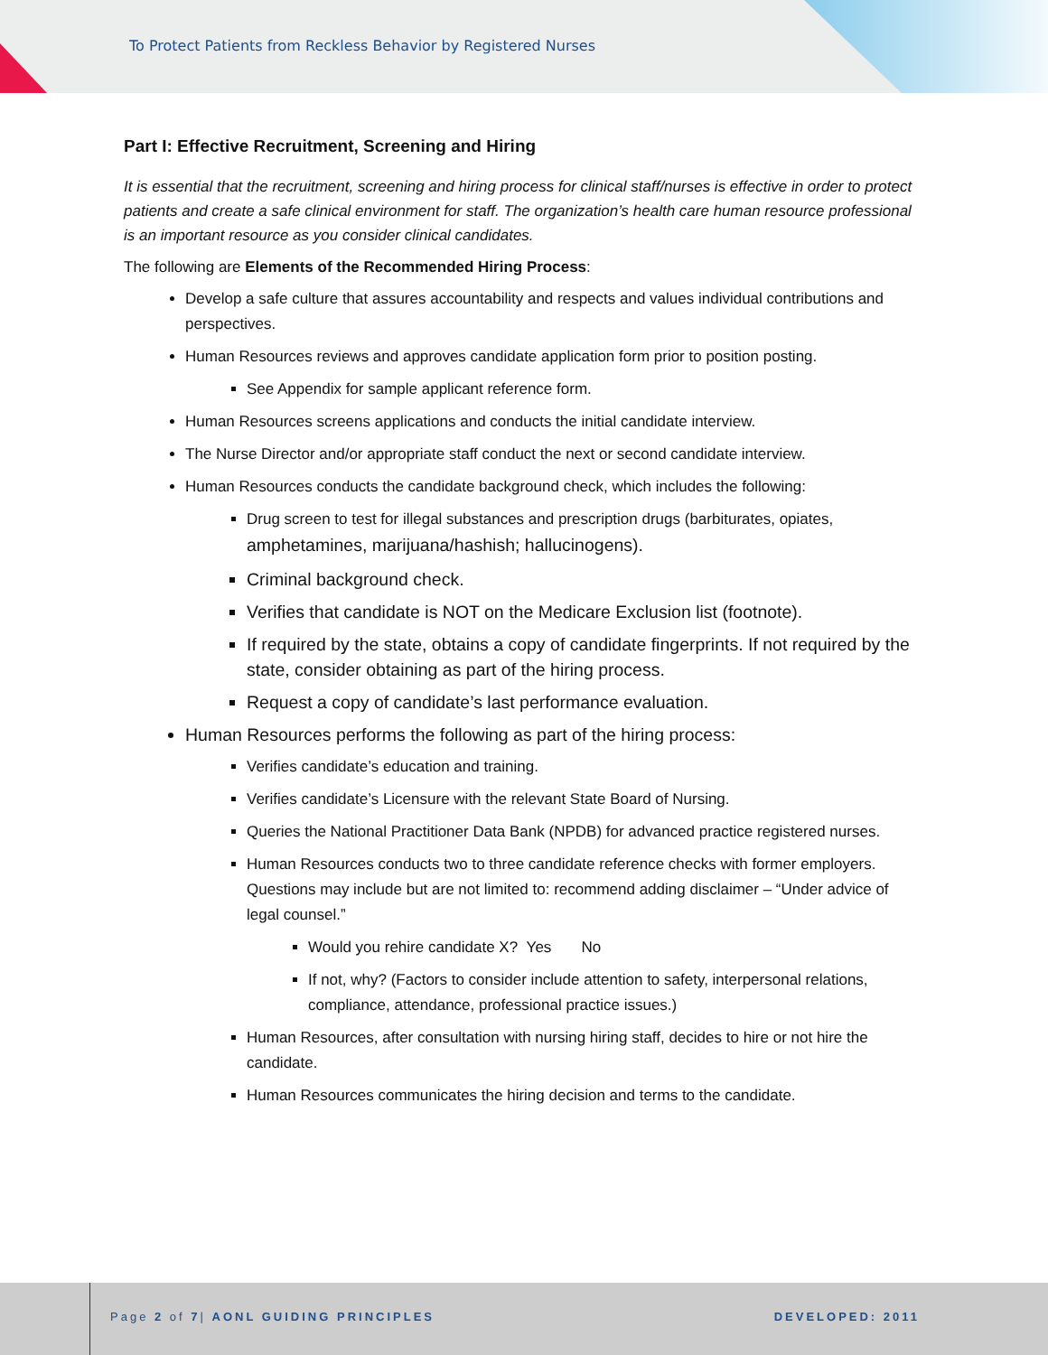To Protect Patients from Reckless Behavior by Registered Nurses
Part I: Effective Recruitment, Screening and Hiring
It is essential that the recruitment, screening and hiring process for clinical staff/nurses is effective in order to protect patients and create a safe clinical environment for staff. The organization’s health care human resource professional is an important resource as you consider clinical candidates.
The following are Elements of the Recommended Hiring Process:
Develop a safe culture that assures accountability and respects and values individual contributions and perspectives.
Human Resources reviews and approves candidate application form prior to position posting.
See Appendix for sample applicant reference form.
Human Resources screens applications and conducts the initial candidate interview.
The Nurse Director and/or appropriate staff conduct the next or second candidate interview.
Human Resources conducts the candidate background check, which includes the following:
Drug screen to test for illegal substances and prescription drugs (barbiturates, opiates, amphetamines, marijuana/hashish; hallucinogens).
Criminal background check.
Verifies that candidate is NOT on the Medicare Exclusion list (footnote).
If required by the state, obtains a copy of candidate fingerprints. If not required by the state, consider obtaining as part of the hiring process.
Request a copy of candidate’s last performance evaluation.
Human Resources performs the following as part of the hiring process:
Verifies candidate’s education and training.
Verifies candidate’s Licensure with the relevant State Board of Nursing.
Queries the National Practitioner Data Bank (NPDB) for advanced practice registered nurses.
Human Resources conducts two to three candidate reference checks with former employers. Questions may include but are not limited to: recommend adding disclaimer – “Under advice of legal counsel.”
Would you rehire candidate X? Yes No
If not, why? (Factors to consider include attention to safety, interpersonal relations, compliance, attendance, professional practice issues.)
Human Resources, after consultation with nursing hiring staff, decides to hire or not hire the candidate.
Human Resources communicates the hiring decision and terms to the candidate.
Page 2 of 7| AONL GUIDING PRINCIPLES
DEVELOPED: 2011